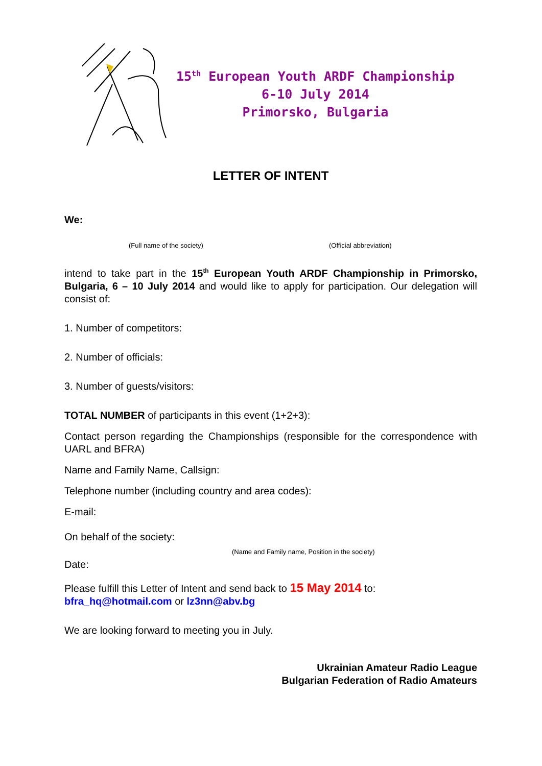15<sup>th</sup> European Youth ARDF Championship
6-10 July 2014
Primorsko, Bulgaria
LETTER OF INTENT
We:
(Full name of the society) (Official abbreviation)
intend to take part in the 15<sup>th</sup> European Youth ARDF Championship in Primorsko, Bulgaria, 6 – 10 July 2014 and would like to apply for participation. Our delegation will consist of:
1. Number of competitors:
2. Number of officials:
3. Number of guests/visitors:
TOTAL NUMBER of participants in this event (1+2+3):
Contact person regarding the Championships (responsible for the correspondence with UARL and BFRA)
Name and Family Name, Callsign:
Telephone number (including country and area codes):
E-mail:
On behalf of the society:
(Name and Family name, Position in the society)
Date:
Please fulfill this Letter of Intent and send back to 15 May 2014 to:
bfra_hq@hotmail.com or lz3nn@abv.bg
We are looking forward to meeting you in July.
Ukrainian Amateur Radio League
Bulgarian Federation of Radio Amateurs